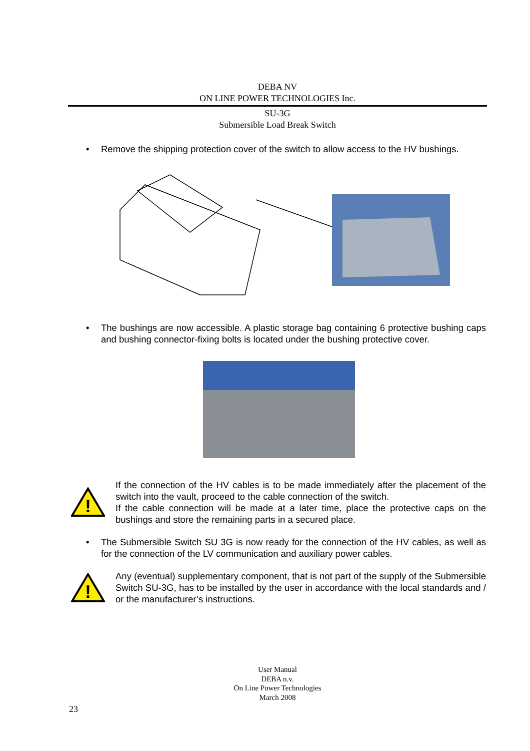DEBA NV
ON LINE POWER TECHNOLOGIES Inc.
SU-3G
Submersible Load Break Switch
• Remove the shipping protection cover of the switch to allow access to the HV bushings.
• The bushings are now accessible. A plastic storage bag containing 6 protective bushing caps and bushing connector-fixing bolts is located under the bushing protective cover.
!
If the connection of the HV cables is to be made immediately after the placement of the switch into the vault, proceed to the cable connection of the switch.
If the cable connection will be made at a later time, place the protective caps on the bushings and store the remaining parts in a secured place.
• The Submersible Switch SU 3G is now ready for the connection of the HV cables, as well as for the connection of the LV communication and auxiliary power cables.
!
Any (eventual) supplementary component, that is not part of the supply of the Submersible Switch SU-3G, has to be installed by the user in accordance with the local standards and / or the manufacturer’s instructions.
User Manual
DEBA n.v.
On Line Power Technologies
March 2008
23